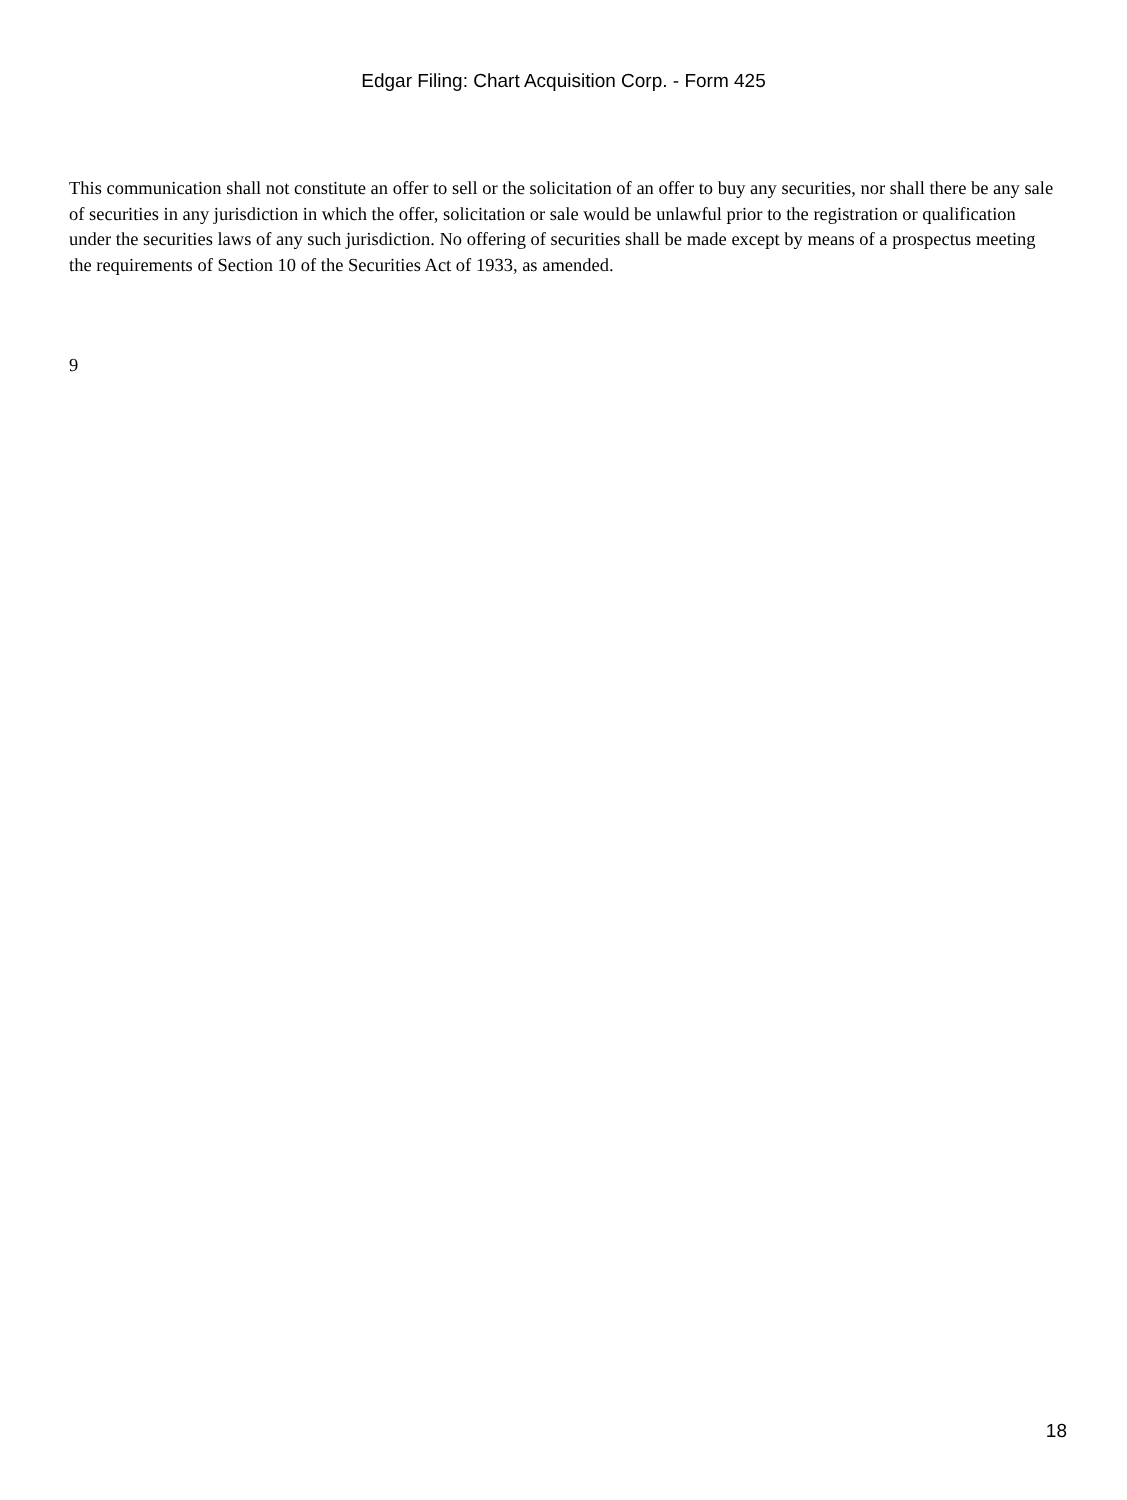Edgar Filing: Chart Acquisition Corp. - Form 425
This communication shall not constitute an offer to sell or the solicitation of an offer to buy any securities, nor shall there be any sale of securities in any jurisdiction in which the offer, solicitation or sale would be unlawful prior to the registration or qualification under the securities laws of any such jurisdiction. No offering of securities shall be made except by means of a prospectus meeting the requirements of Section 10 of the Securities Act of 1933, as amended.
9
18